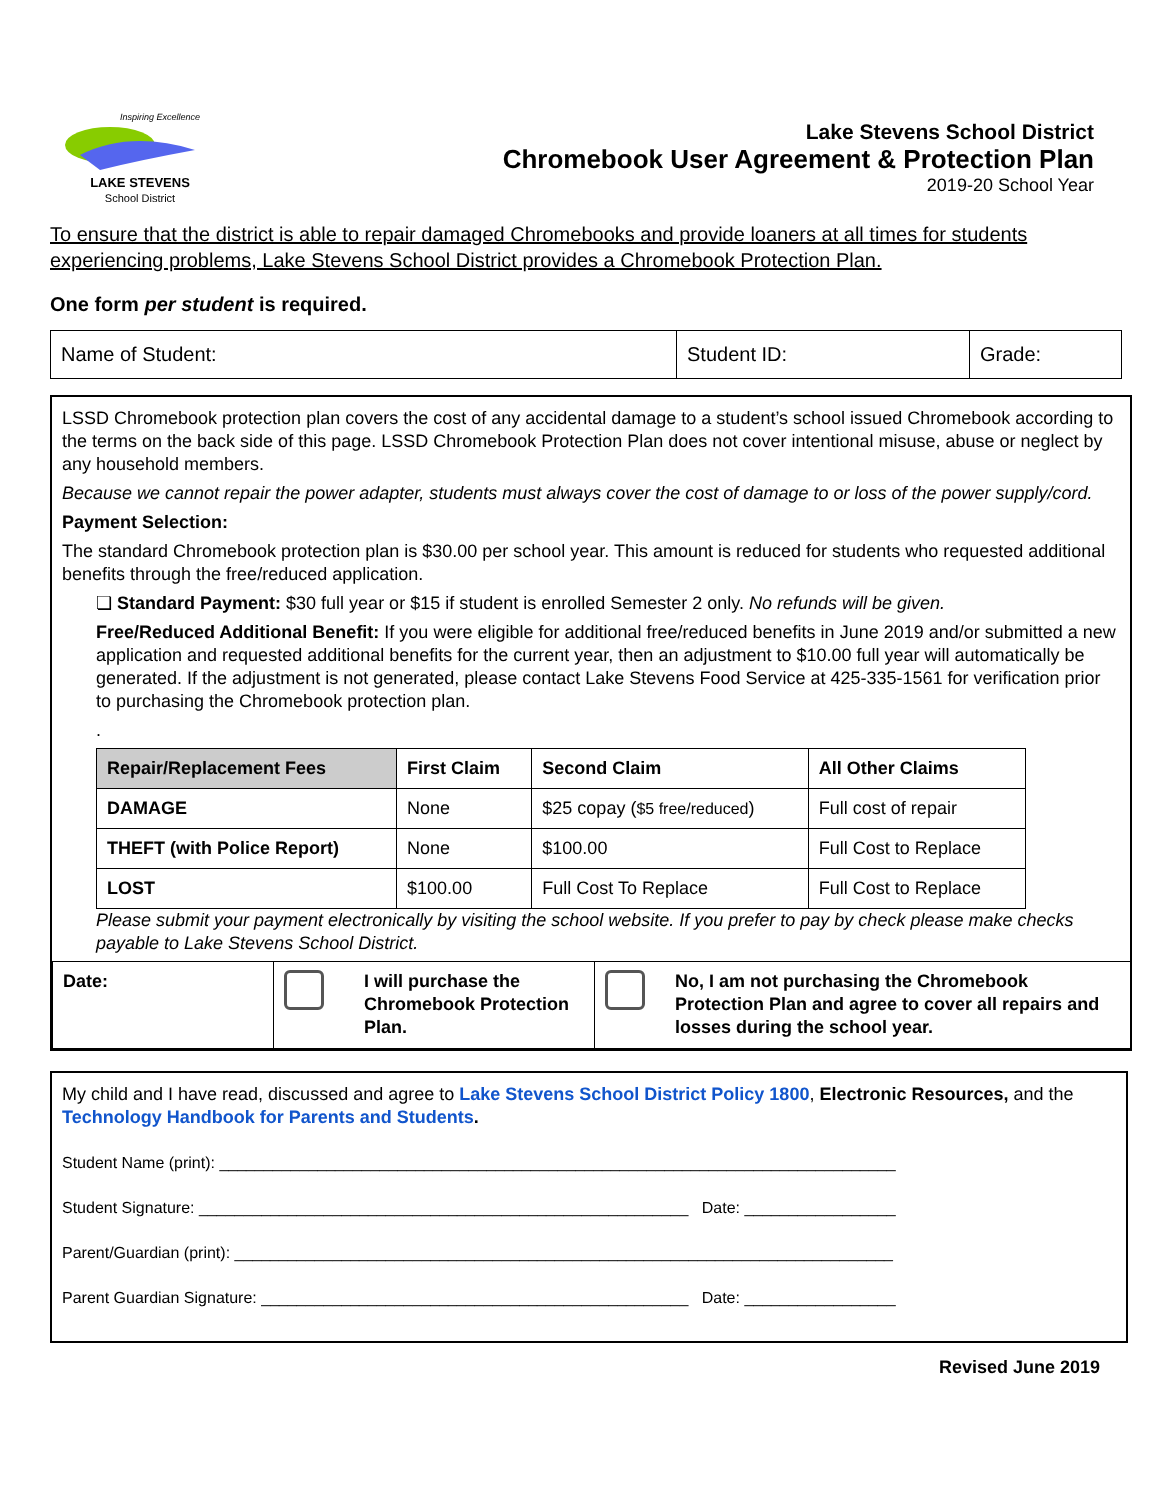Inspiring Excellence
LAKE STEVENS
School District
Lake Stevens School District
Chromebook User Agreement & Protection Plan
2019-20 School Year
To ensure that the district is able to repair damaged Chromebooks and provide loaners at all times for students experiencing problems, Lake Stevens School District provides a Chromebook Protection Plan.
One form per student is required.
| Name of Student: | Student ID: | Grade: |
LSSD Chromebook protection plan covers the cost of any accidental damage to a student’s school issued Chromebook according to the terms on the back side of this page. LSSD Chromebook Protection Plan does not cover intentional misuse, abuse or neglect by any household members.
Because we cannot repair the power adapter, students must always cover the cost of damage to or loss of the power supply/cord.
Payment Selection:
The standard Chromebook protection plan is $30.00 per school year. This amount is reduced for students who requested additional benefits through the free/reduced application.
❏ Standard Payment: $30 full year or $15 if student is enrolled Semester 2 only. No refunds will be given.
Free/Reduced Additional Benefit: If you were eligible for additional free/reduced benefits in June 2019 and/or submitted a new application and requested additional benefits for the current year, then an adjustment to $10.00 full year will automatically be generated. If the adjustment is not generated, please contact Lake Stevens Food Service at 425-335-1561 for verification prior to purchasing the Chromebook protection plan.
.
| Repair/Replacement Fees | First Claim | Second Claim | All Other Claims |
| --- | --- | --- | --- |
| DAMAGE | None | $25 copay ( $5 free/reduced ) | Full cost of repair |
| THEFT (with Police Report) | None | $100.00 | Full Cost to Replace |
| LOST | $100.00 | Full Cost To Replace | Full Cost to Replace |
Please submit your payment electronically by visiting the school website. If you prefer to pay by check please make checks payable to Lake Stevens School District.
| Date: | | I will purchase the Chromebook Protection Plan. | | No, I am not purchasing the Chromebook Protection Plan and agree to cover all repairs and losses during the school year. |
My child and I have read, discussed and agree to Lake Stevens School District Policy 1800, Electronic Resources, and the Technology Handbook for Parents and Students.
Student Name (print): ____________________________________________________________________________
Student Signature: _______________________________________________________ Date: _________________
Parent/Guardian (print): __________________________________________________________________________
Parent Guardian Signature: ________________________________________________ Date: _________________
Revised June 2019